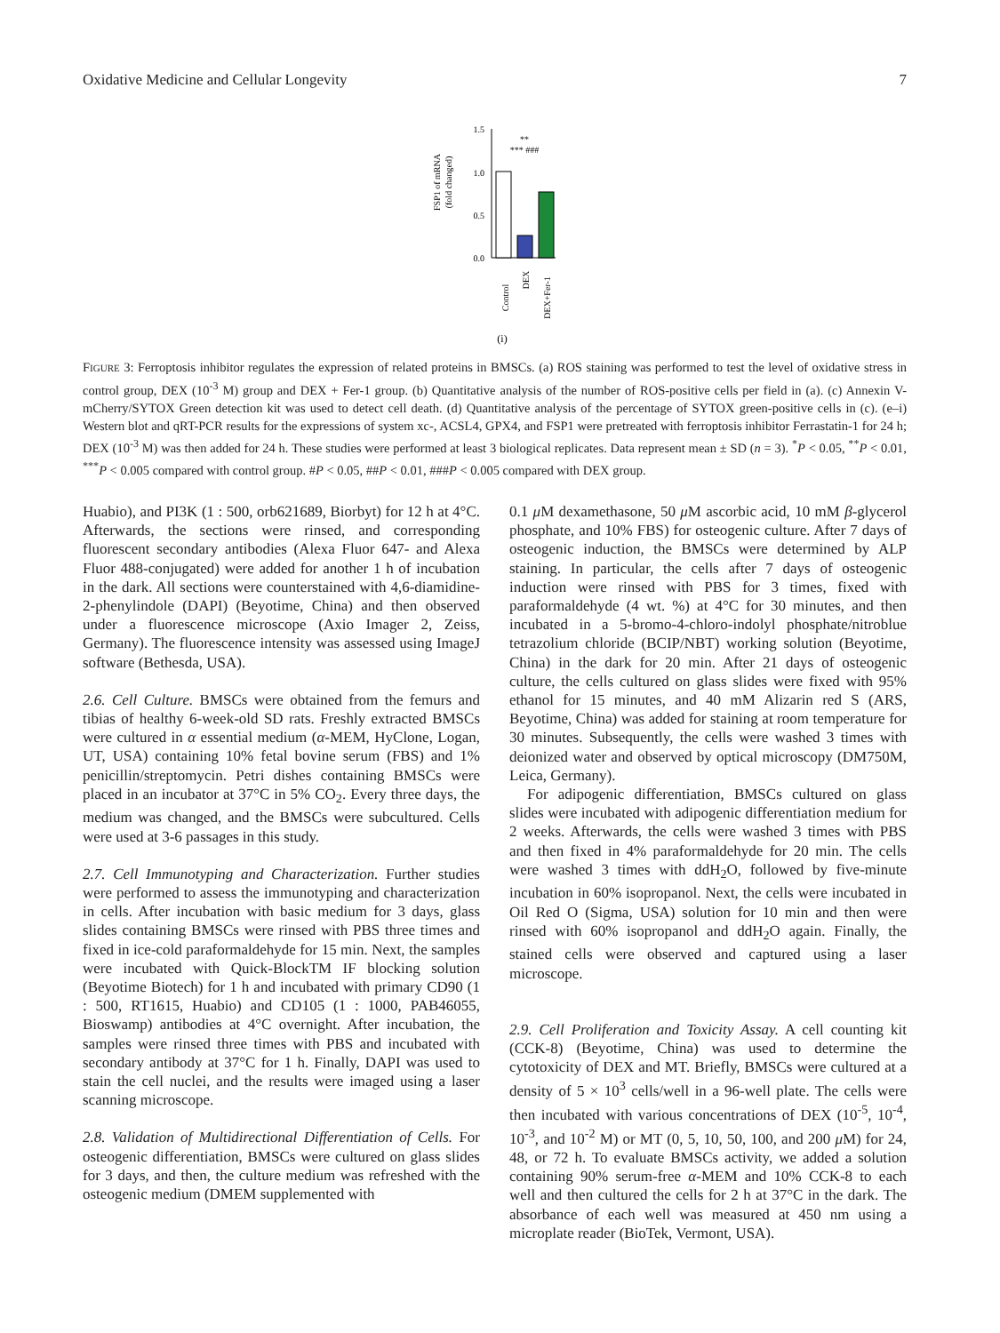Oxidative Medicine and Cellular Longevity 7
FSP1 of mRNA
(fold changed)
1.5
1.0
0.5
0.0
**
*** ###
Control
DEX
DEX+Fer-1
(i)
FIGURE 3: Ferroptosis inhibitor regulates the expression of related proteins in BMSCs. (a) ROS staining was performed to test the level of oxidative stress in control group, DEX (10<sup>-3</sup> M) group and DEX + Fer-1 group. (b) Quantitative analysis of the number of ROS-positive cells per field in (a). (c) Annexin V-mCherry/SYTOX Green detection kit was used to detect cell death. (d) Quantitative analysis of the percentage of SYTOX green-positive cells in (c). (e–i) Western blot and qRT-PCR results for the expressions of system xc-, ACSL4, GPX4, and FSP1 were pretreated with ferroptosis inhibitor Ferrastatin-1 for 24 h; DEX (10<sup>-3</sup> M) was then added for 24 h. These studies were performed at least 3 biological replicates. Data represent mean ± SD (n = 3). <sup>*</sup>P < 0.05, <sup>**</sup>P < 0.01, <sup>***</sup>P < 0.005 compared with control group. #P < 0.05, ##P < 0.01, ###P < 0.005 compared with DEX group.
Huabio), and PI3K (1 : 500, orb621689, Biorbyt) for 12 h at 4°C. Afterwards, the sections were rinsed, and corresponding fluorescent secondary antibodies (Alexa Fluor 647- and Alexa Fluor 488-conjugated) were added for another 1 h of incubation in the dark. All sections were counterstained with 4,6-diamidine-2-phenylindole (DAPI) (Beyotime, China) and then observed under a fluorescence microscope (Axio Imager 2, Zeiss, Germany). The fluorescence intensity was assessed using ImageJ software (Bethesda, USA).
2.6. Cell Culture. BMSCs were obtained from the femurs and tibias of healthy 6-week-old SD rats. Freshly extracted BMSCs were cultured in α essential medium (α-MEM, HyClone, Logan, UT, USA) containing 10% fetal bovine serum (FBS) and 1% penicillin/streptomycin. Petri dishes containing BMSCs were placed in an incubator at 37°C in 5% CO<sub>2</sub>. Every three days, the medium was changed, and the BMSCs were subcultured. Cells were used at 3-6 passages in this study.
2.7. Cell Immunotyping and Characterization. Further studies were performed to assess the immunotyping and characterization in cells. After incubation with basic medium for 3 days, glass slides containing BMSCs were rinsed with PBS three times and fixed in ice-cold paraformaldehyde for 15 min. Next, the samples were incubated with Quick-BlockTM IF blocking solution (Beyotime Biotech) for 1 h and incubated with primary CD90 (1 : 500, RT1615, Huabio) and CD105 (1 : 1000, PAB46055, Bioswamp) antibodies at 4°C overnight. After incubation, the samples were rinsed three times with PBS and incubated with secondary antibody at 37°C for 1 h. Finally, DAPI was used to stain the cell nuclei, and the results were imaged using a laser scanning microscope.
2.8. Validation of Multidirectional Differentiation of Cells. For osteogenic differentiation, BMSCs were cultured on glass slides for 3 days, and then, the culture medium was refreshed with the osteogenic medium (DMEM supplemented with
0.1 μ M dexamethasone, 50 μ M ascorbic acid, 10 mM β-glycerol phosphate, and 10% FBS) for osteogenic culture. After 7 days of osteogenic induction, the BMSCs were determined by ALP staining. In particular, the cells after 7 days of osteogenic induction were rinsed with PBS for 3 times, fixed with paraformaldehyde (4 wt. %) at 4°C for 30 minutes, and then incubated in a 5-bromo-4-chloro-indolyl phosphate/nitroblue tetrazolium chloride (BCIP/NBT) working solution (Beyotime, China) in the dark for 20 min. After 21 days of osteogenic culture, the cells cultured on glass slides were fixed with 95% ethanol for 15 minutes, and 40 mM Alizarin red S (ARS, Beyotime, China) was added for staining at room temperature for 30 minutes. Subsequently, the cells were washed 3 times with deionized water and observed by optical microscopy (DM750M, Leica, Germany).
For adipogenic differentiation, BMSCs cultured on glass slides were incubated with adipogenic differentiation medium for 2 weeks. Afterwards, the cells were washed 3 times with PBS and then fixed in 4% paraformaldehyde for 20 min. The cells were washed 3 times with ddH<sub>2</sub>O, followed by five-minute incubation in 60% isopropanol. Next, the cells were incubated in Oil Red O (Sigma, USA) solution for 10 min and then were rinsed with 60% isopropanol and ddH<sub>2</sub>O again. Finally, the stained cells were observed and captured using a laser microscope.
2.9. Cell Proliferation and Toxicity Assay. A cell counting kit (CCK-8) (Beyotime, China) was used to determine the cytotoxicity of DEX and MT. Briefly, BMSCs were cultured at a density of 5 × 10<sup>3</sup> cells/well in a 96-well plate. The cells were then incubated with various concentrations of DEX (10<sup>-5</sup>, 10<sup>-4</sup>, 10<sup>-3</sup>, and 10<sup>-2</sup> M) or MT (0, 5, 10, 50, 100, and 200 μ M) for 24, 48, or 72 h. To evaluate BMSCs activity, we added a solution containing 90% serum-free α-MEM and 10% CCK-8 to each well and then cultured the cells for 2 h at 37°C in the dark. The absorbance of each well was measured at 450 nm using a microplate reader (BioTek, Vermont, USA).